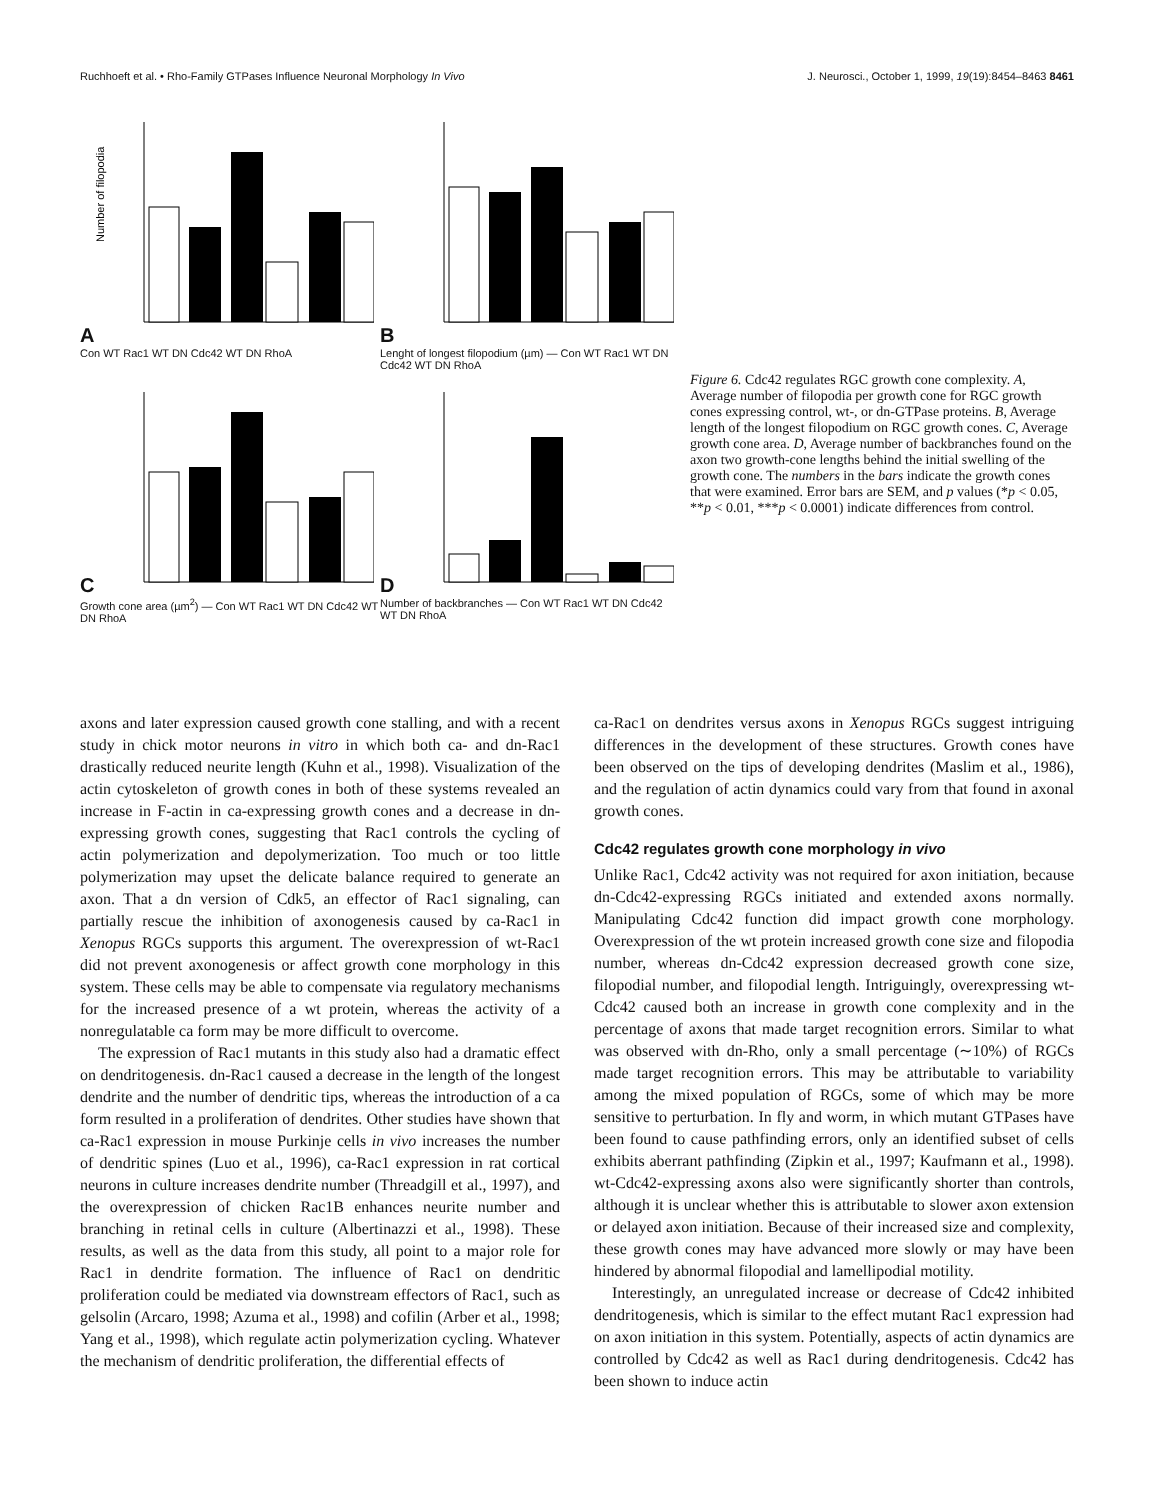Ruchhoeft et al. • Rho-Family GTPases Influence Neuronal Morphology In Vivo J. Neurosci., October 1, 1999, 19(19):8454–8463 8461
A
Number of filopodia
Con WT Rac1 WT DN Cdc42 WT DN RhoA
B
Lenght of longest filopodium (µm) — Con WT Rac1 WT DN Cdc42 WT DN RhoA
C
Growth cone area (µm<sup>2</sup>) — Con WT Rac1 WT DN Cdc42 WT DN RhoA
D
Number of backbranches — Con WT Rac1 WT DN Cdc42 WT DN RhoA
Figure 6. Cdc42 regulates RGC growth cone complexity. A, Average number of filopodia per growth cone for RGC growth cones expressing control, wt-, or dn-GTPase proteins. B, Average length of the longest filopodium on RGC growth cones. C, Average growth cone area. D, Average number of backbranches found on the axon two growth-cone lengths behind the initial swelling of the growth cone. The numbers in the bars indicate the growth cones that were examined. Error bars are SEM, and p values (*p < 0.05, **p < 0.01, ***p < 0.0001) indicate differences from control.
axons and later expression caused growth cone stalling, and with a recent study in chick motor neurons in vitro in which both ca- and dn-Rac1 drastically reduced neurite length (Kuhn et al., 1998). Visualization of the actin cytoskeleton of growth cones in both of these systems revealed an increase in F-actin in ca-expressing growth cones and a decrease in dn-expressing growth cones, suggesting that Rac1 controls the cycling of actin polymerization and depolymerization. Too much or too little polymerization may upset the delicate balance required to generate an axon. That a dn version of Cdk5, an effector of Rac1 signaling, can partially rescue the inhibition of axonogenesis caused by ca-Rac1 in Xenopus RGCs supports this argument. The overexpression of wt-Rac1 did not prevent axonogenesis or affect growth cone morphology in this system. These cells may be able to compensate via regulatory mechanisms for the increased presence of a wt protein, whereas the activity of a nonregulatable ca form may be more difficult to overcome.
The expression of Rac1 mutants in this study also had a dramatic effect on dendritogenesis. dn-Rac1 caused a decrease in the length of the longest dendrite and the number of dendritic tips, whereas the introduction of a ca form resulted in a proliferation of dendrites. Other studies have shown that ca-Rac1 expression in mouse Purkinje cells in vivo increases the number of dendritic spines (Luo et al., 1996), ca-Rac1 expression in rat cortical neurons in culture increases dendrite number (Threadgill et al., 1997), and the overexpression of chicken Rac1B enhances neurite number and branching in retinal cells in culture (Albertinazzi et al., 1998). These results, as well as the data from this study, all point to a major role for Rac1 in dendrite formation. The influence of Rac1 on dendritic proliferation could be mediated via downstream effectors of Rac1, such as gelsolin (Arcaro, 1998; Azuma et al., 1998) and cofilin (Arber et al., 1998; Yang et al., 1998), which regulate actin polymerization cycling. Whatever the mechanism of dendritic proliferation, the differential effects of
ca-Rac1 on dendrites versus axons in Xenopus RGCs suggest intriguing differences in the development of these structures. Growth cones have been observed on the tips of developing dendrites (Maslim et al., 1986), and the regulation of actin dynamics could vary from that found in axonal growth cones.
Cdc42 regulates growth cone morphology in vivo
Unlike Rac1, Cdc42 activity was not required for axon initiation, because dn-Cdc42-expressing RGCs initiated and extended axons normally. Manipulating Cdc42 function did impact growth cone morphology. Overexpression of the wt protein increased growth cone size and filopodia number, whereas dn-Cdc42 expression decreased growth cone size, filopodial number, and filopodial length. Intriguingly, overexpressing wt-Cdc42 caused both an increase in growth cone complexity and in the percentage of axons that made target recognition errors. Similar to what was observed with dn-Rho, only a small percentage (∼10%) of RGCs made target recognition errors. This may be attributable to variability among the mixed population of RGCs, some of which may be more sensitive to perturbation. In fly and worm, in which mutant GTPases have been found to cause pathfinding errors, only an identified subset of cells exhibits aberrant pathfinding (Zipkin et al., 1997; Kaufmann et al., 1998). wt-Cdc42-expressing axons also were significantly shorter than controls, although it is unclear whether this is attributable to slower axon extension or delayed axon initiation. Because of their increased size and complexity, these growth cones may have advanced more slowly or may have been hindered by abnormal filopodial and lamellipodial motility.
Interestingly, an unregulated increase or decrease of Cdc42 inhibited dendritogenesis, which is similar to the effect mutant Rac1 expression had on axon initiation in this system. Potentially, aspects of actin dynamics are controlled by Cdc42 as well as Rac1 during dendritogenesis. Cdc42 has been shown to induce actin